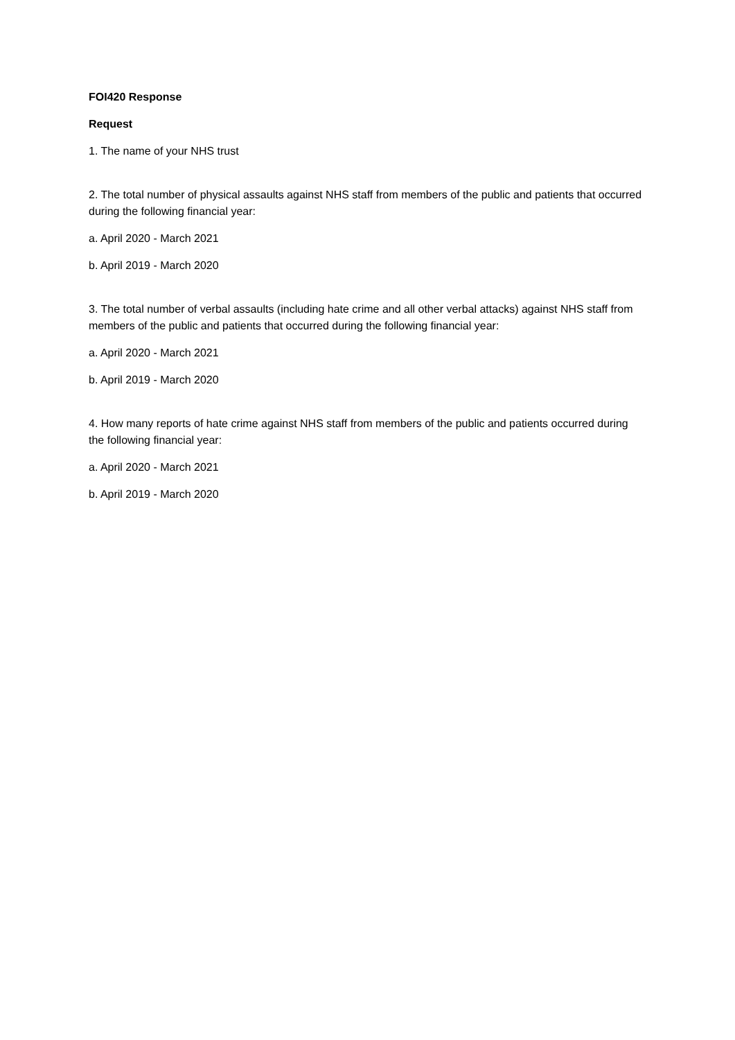FOI420 Response
Request
1. The name of your NHS trust
2. The total number of physical assaults against NHS staff from members of the public and patients that occurred during the following financial year:
a. April 2020 - March 2021
b. April 2019 - March 2020
3. The total number of verbal assaults (including hate crime and all other verbal attacks) against NHS staff from members of the public and patients that occurred during the following financial year:
a. April 2020 - March 2021
b. April 2019 - March 2020
4. How many reports of hate crime against NHS staff from members of the public and patients occurred during the following financial year:
a. April 2020 - March 2021
b. April 2019 - March 2020